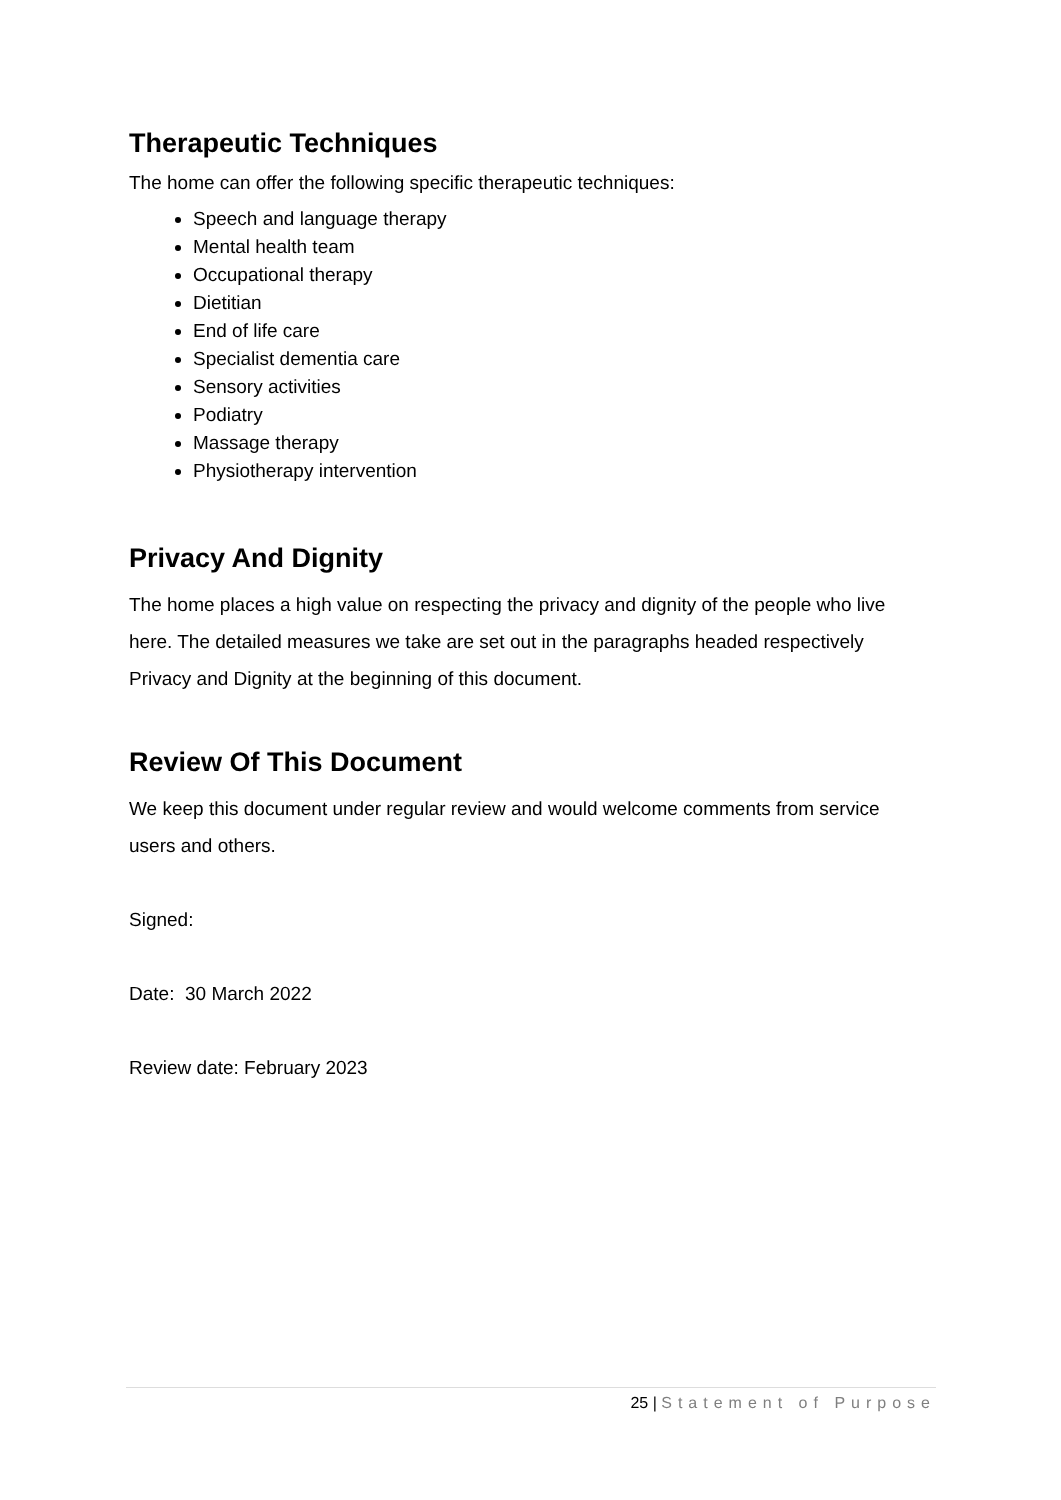Therapeutic Techniques
The home can offer the following specific therapeutic techniques:
Speech and language therapy
Mental health team
Occupational therapy
Dietitian
End of life care
Specialist dementia care
Sensory activities
Podiatry
Massage therapy
Physiotherapy intervention
Privacy And Dignity
The home places a high value on respecting the privacy and dignity of the people who live here. The detailed measures we take are set out in the paragraphs headed respectively Privacy and Dignity at the beginning of this document.
Review Of This Document
We keep this document under regular review and would welcome comments from service users and others.
Signed:
Date: 30 March 2022
Review date: February 2023
25 | Statement of Purpose